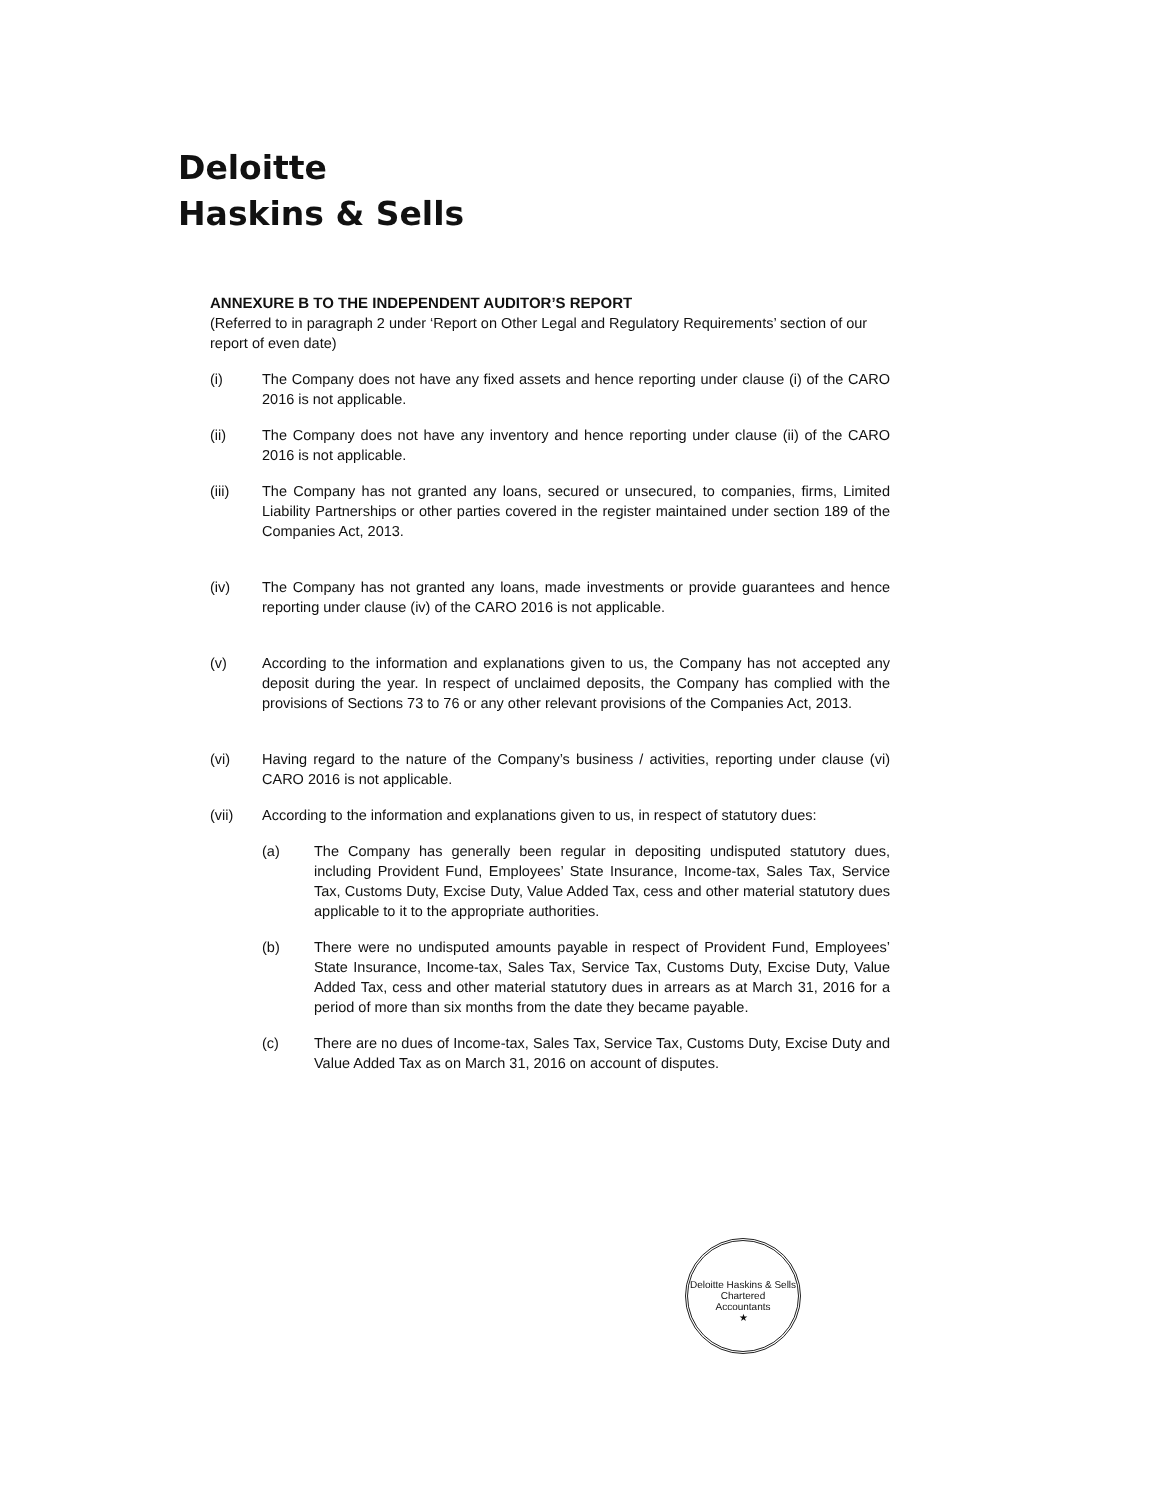Deloitte
Haskins & Sells
ANNEXURE B TO THE INDEPENDENT AUDITOR’S REPORT
(Referred to in paragraph 2 under ‘Report on Other Legal and Regulatory Requirements’ section of our report of even date)
(i) The Company does not have any fixed assets and hence reporting under clause (i) of the CARO 2016 is not applicable.
(ii) The Company does not have any inventory and hence reporting under clause (ii) of the CARO 2016 is not applicable.
(iii) The Company has not granted any loans, secured or unsecured, to companies, firms, Limited Liability Partnerships or other parties covered in the register maintained under section 189 of the Companies Act, 2013.
(iv) The Company has not granted any loans, made investments or provide guarantees and hence reporting under clause (iv) of the CARO 2016 is not applicable.
(v) According to the information and explanations given to us, the Company has not accepted any deposit during the year. In respect of unclaimed deposits, the Company has complied with the provisions of Sections 73 to 76 or any other relevant provisions of the Companies Act, 2013.
(vi) Having regard to the nature of the Company’s business / activities, reporting under clause (vi) CARO 2016 is not applicable.
(vii) According to the information and explanations given to us, in respect of statutory dues:
(a) The Company has generally been regular in depositing undisputed statutory dues, including Provident Fund, Employees’ State Insurance, Income-tax, Sales Tax, Service Tax, Customs Duty, Excise Duty, Value Added Tax, cess and other material statutory dues applicable to it to the appropriate authorities.
(b) There were no undisputed amounts payable in respect of Provident Fund, Employees’ State Insurance, Income-tax, Sales Tax, Service Tax, Customs Duty, Excise Duty, Value Added Tax, cess and other material statutory dues in arrears as at March 31, 2016 for a period of more than six months from the date they became payable.
(c) There are no dues of Income-tax, Sales Tax, Service Tax, Customs Duty, Excise Duty and Value Added Tax as on March 31, 2016 on account of disputes.
Deloitte Haskins & Sells
Chartered
Accountants
★